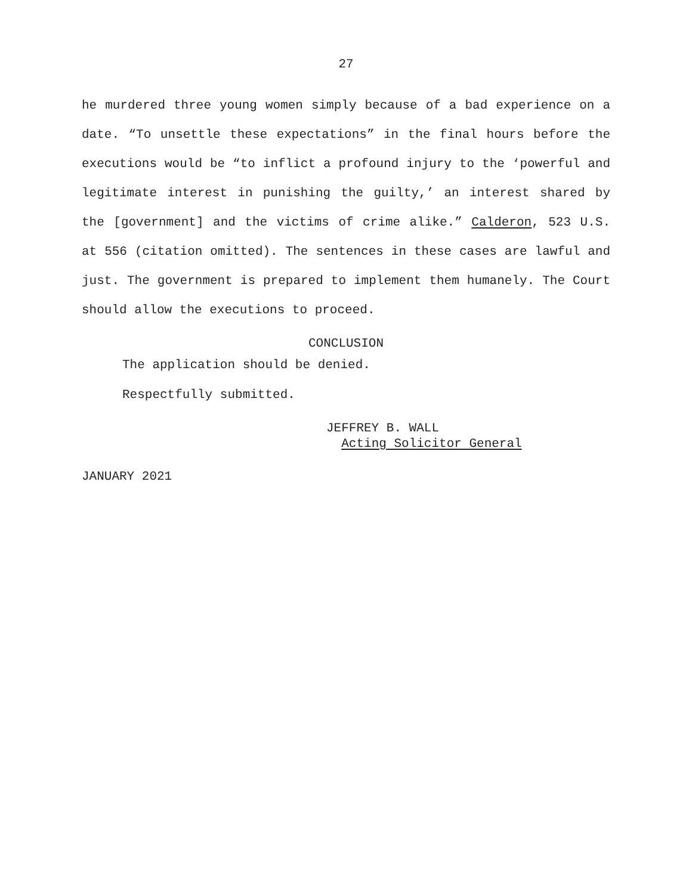27
he murdered three young women simply because of a bad experience on a date. “To unsettle these expectations” in the final hours before the executions would be “to inflict a profound injury to the ‘powerful and legitimate interest in punishing the guilty,’ an interest shared by the [government] and the victims of crime alike.” Calderon, 523 U.S. at 556 (citation omitted). The sentences in these cases are lawful and just. The government is prepared to implement them humanely. The Court should allow the executions to proceed.
CONCLUSION
The application should be denied.
Respectfully submitted.
JEFFREY B. WALL
Acting Solicitor General
JANUARY 2021